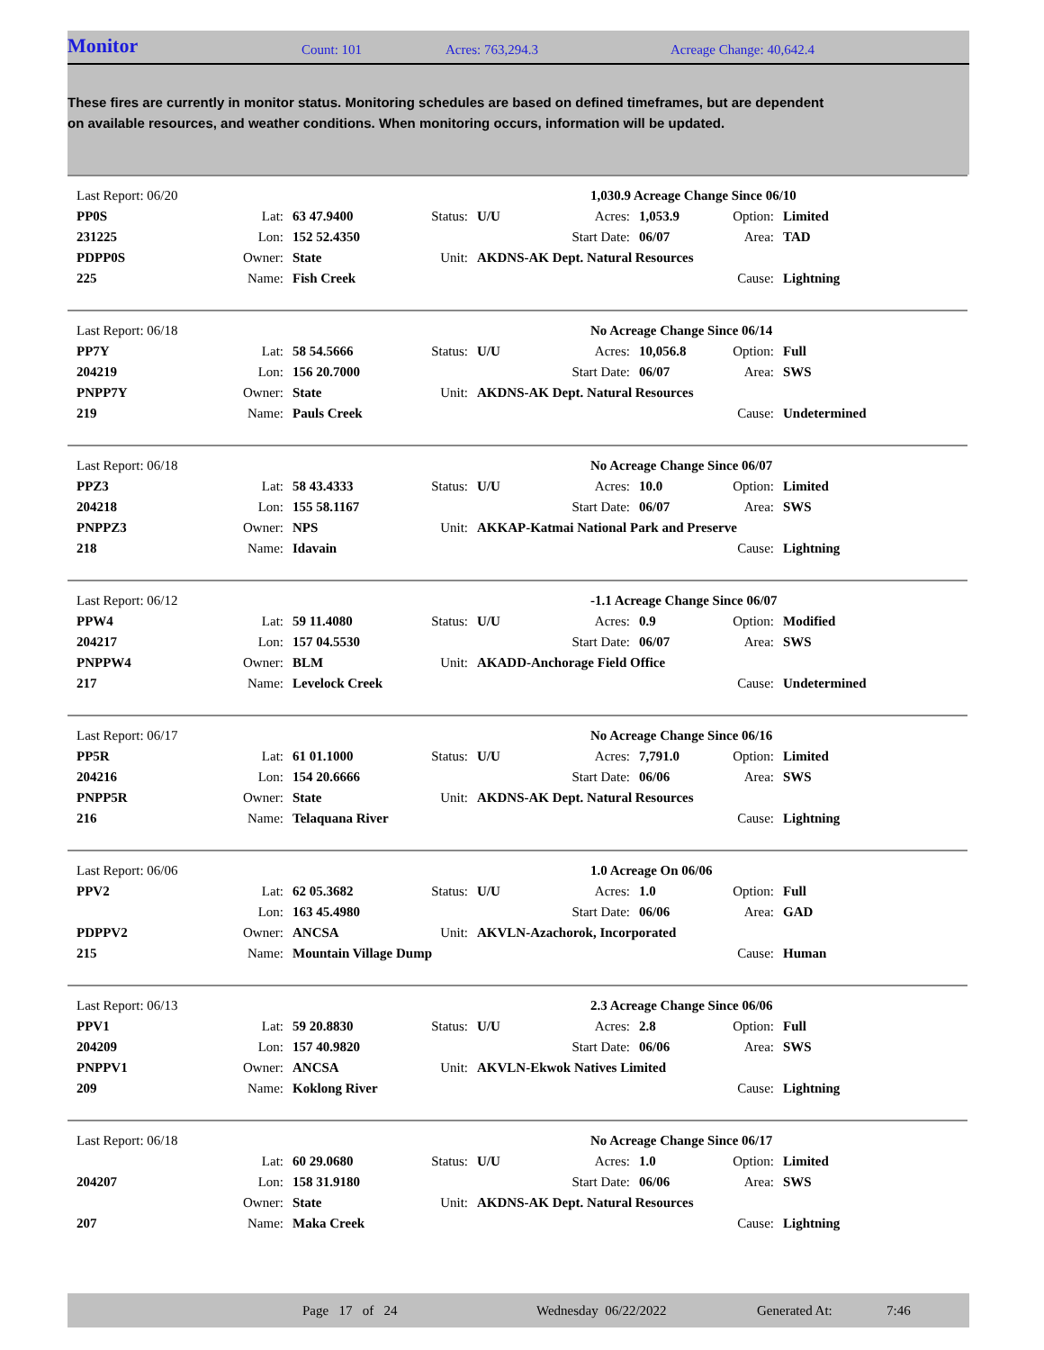Monitor Count: 101 Acres: 763,294.3 Acreage Change: 40,642.4
These fires are currently in monitor status. Monitoring schedules are based on defined timeframes, but are dependent on available resources, and weather conditions. When monitoring occurs, information will be updated.
| | Last Report: 06/20 | | | | | 1,030.9 Acreage Change Since 06/10 | | | |
| | PP0S | Lat: | 63 47.9400 | Status: | U/U | Acres: | 1,053.9 | Option: | Limited |
| | 231225 | Lon: | 152 52.4350 | | Start Date: | | 06/07 | Area: | TAD |
| | PDPP0S | Owner: | State | Unit: | AKDNS-AK Dept. Natural Resources | | | | |
| | 225 | Name: | Fish Creek | | | | | Cause: | Lightning |
| | Last Report: 06/18 | | | | | No Acreage Change Since 06/14 | | | |
| | PP7Y | Lat: | 58 54.5666 | Status: | U/U | Acres: | 10,056.8 | Option: | Full |
| | 204219 | Lon: | 156 20.7000 | | Start Date: | | 06/07 | Area: | SWS |
| | PNPP7Y | Owner: | State | Unit: | AKDNS-AK Dept. Natural Resources | | | | |
| | 219 | Name: | Pauls Creek | | | | | Cause: | Undetermined |
| | Last Report: 06/18 | | | | | No Acreage Change Since 06/07 | | | |
| | PPZ3 | Lat: | 58 43.4333 | Status: | U/U | Acres: | 10.0 | Option: | Limited |
| | 204218 | Lon: | 155 58.1167 | | Start Date: | | 06/07 | Area: | SWS |
| | PNPPZ3 | Owner: | NPS | Unit: | AKKAP-Katmai National Park and Preserve | | | | |
| | 218 | Name: | Idavain | | | | | Cause: | Lightning |
| | Last Report: 06/12 | | | | | -1.1 Acreage Change Since 06/07 | | | |
| | PPW4 | Lat: | 59 11.4080 | Status: | U/U | Acres: | 0.9 | Option: | Modified |
| | 204217 | Lon: | 157 04.5530 | | Start Date: | | 06/07 | Area: | SWS |
| | PNPPW4 | Owner: | BLM | Unit: | AKADD-Anchorage Field Office | | | | |
| | 217 | Name: | Levelock Creek | | | | | Cause: | Undetermined |
| | Last Report: 06/17 | | | | | No Acreage Change Since 06/16 | | | |
| | PP5R | Lat: | 61 01.1000 | Status: | U/U | Acres: | 7,791.0 | Option: | Limited |
| | 204216 | Lon: | 154 20.6666 | | Start Date: | | 06/06 | Area: | SWS |
| | PNPP5R | Owner: | State | Unit: | AKDNS-AK Dept. Natural Resources | | | | |
| | 216 | Name: | Telaquana River | | | | | Cause: | Lightning |
| | Last Report: 06/06 | | | | | 1.0 Acreage On 06/06 | | | |
| | PPV2 | Lat: | 62 05.3682 | Status: | U/U | Acres: | 1.0 | Option: | Full |
| | | Lon: | 163 45.4980 | | Start Date: | | 06/06 | Area: | GAD |
| | PDPPV2 | Owner: | ANCSA | Unit: | AKVLN-Azachorok, Incorporated | | | | |
| | 215 | Name: | Mountain Village Dump | | | | | Cause: | Human |
| | Last Report: 06/13 | | | | | 2.3 Acreage Change Since 06/06 | | | |
| | PPV1 | Lat: | 59 20.8830 | Status: | U/U | Acres: | 2.8 | Option: | Full |
| | 204209 | Lon: | 157 40.9820 | | Start Date: | | 06/06 | Area: | SWS |
| | PNPPV1 | Owner: | ANCSA | Unit: | AKVLN-Ekwok Natives Limited | | | | |
| | 209 | Name: | Koklong River | | | | | Cause: | Lightning |
| | Last Report: 06/18 | | | | | No Acreage Change Since 06/17 | | | |
| | | Lat: | 60 29.0680 | Status: | U/U | Acres: | 1.0 | Option: | Limited |
| | 204207 | Lon: | 158 31.9180 | | Start Date: | | 06/06 | Area: | SWS |
| | | Owner: | State | Unit: | AKDNS-AK Dept. Natural Resources | | | | |
| | 207 | Name: | Maka Creek | | | | | Cause: | Lightning |
Page 17 of 24 Wednesday 06/22/2022 Generated At: 7:46